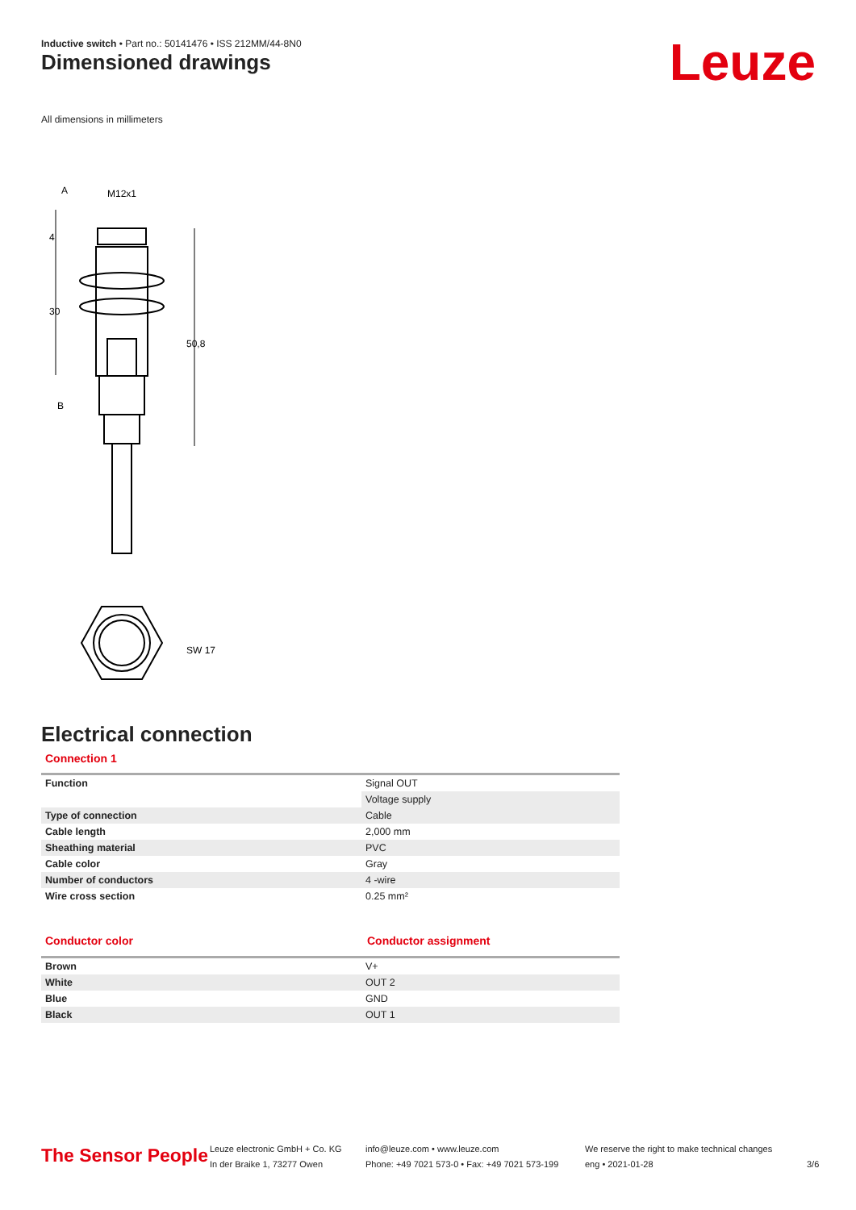Inductive switch • Part no.: 50141476 • ISS 212MM/44-8N0
Dimensioned drawings Leuze
All dimensions in millimeters
A
M12x1
B
30
4
50,8
SW 17
Electrical connection
Connection 1
| Function | Signal OUT |
| | Voltage supply |
| Type of connection | Cable |
| Cable length | 2,000 mm |
| Sheathing material | PVC |
| Cable color | Gray |
| Number of conductors | 4 -wire |
| Wire cross section | 0.25 mm² |
Conductor color Conductor assignment
| Brown | V+ |
| White | OUT 2 |
| Blue | GND |
| Black | OUT 1 |
The Sensor People
Leuze electronic GmbH + Co. KG
In der Braike 1, 73277 Owen
info@leuze.com • www.leuze.com
Phone: +49 7021 573-0 • Fax: +49 7021 573-199
We reserve the right to make technical changes
eng • 2021-01-28
3/6